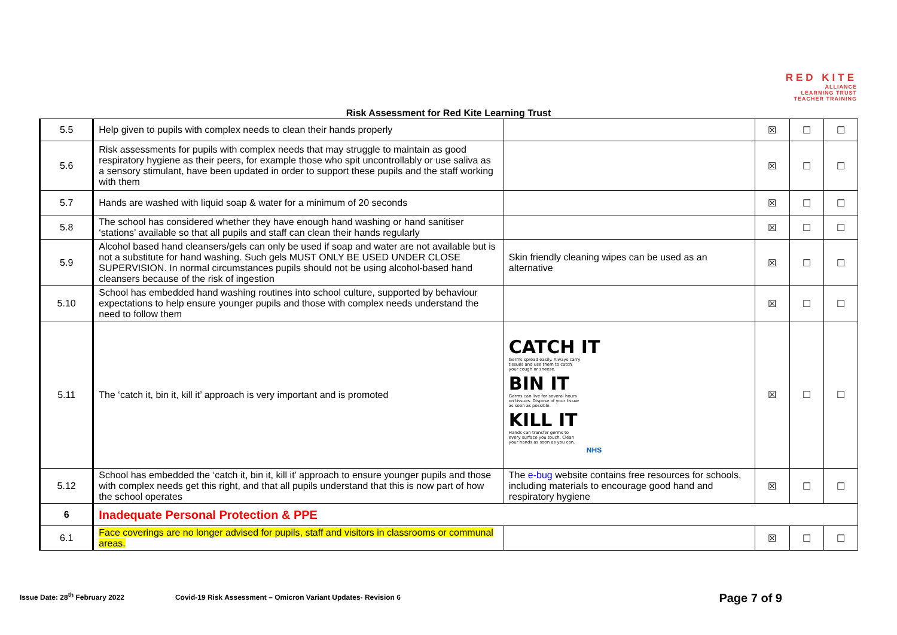RED KITE
ALLIANCE
LEARNING TRUST
TEACHER TRAINING
Risk Assessment for Red Kite Learning Trust
| 5.5 | Help given to pupils with complex needs to clean their hands properly | | ☒ | ☐ | ☐ |
| 5.6 | Risk assessments for pupils with complex needs that may struggle to maintain as good respiratory hygiene as their peers, for example those who spit uncontrollably or use saliva as a sensory stimulant, have been updated in order to support these pupils and the staff working with them | | ☒ | ☐ | ☐ |
| 5.7 | Hands are washed with liquid soap & water for a minimum of 20 seconds | | ☒ | ☐ | ☐ |
| 5.8 | The school has considered whether they have enough hand washing or hand sanitiser ‘stations’ available so that all pupils and staff can clean their hands regularly | | ☒ | ☐ | ☐ |
| 5.9 | Alcohol based hand cleansers/gels can only be used if soap and water are not available but is not a substitute for hand washing. Such gels MUST ONLY BE USED UNDER CLOSE SUPERVISION. In normal circumstances pupils should not be using alcohol-based hand cleansers because of the risk of ingestion | Skin friendly cleaning wipes can be used as an alternative | ☒ | ☐ | ☐ |
| 5.10 | School has embedded hand washing routines into school culture, supported by behaviour expectations to help ensure younger pupils and those with complex needs understand the need to follow them | | ☒ | ☐ | ☐ |
| 5.11 | The ‘catch it, bin it, kill it’ approach is very important and is promoted | CATCH IT Germs spread easily. Always carry tissues and use them to catch your cough or sneeze. BIN IT Germs can live for several hours on tissues. Dispose of your tissue as soon as possible. KILL IT Hands can transfer germs to every surface you touch. Clean your hands as soon as you can. NHS | ☒ | ☐ | ☐ |
| 5.12 | School has embedded the ‘catch it, bin it, kill it’ approach to ensure younger pupils and those with complex needs get this right, and that all pupils understand that this is now part of how the school operates | The e-bug website contains free resources for schools, including materials to encourage good hand and respiratory hygiene | ☒ | ☐ | ☐ |
| 6 | Inadequate Personal Protection & PPE | | | | |
| 6.1 | Face coverings are no longer advised for pupils, staff and visitors in classrooms or communal areas. | | ☒ | ☐ | ☐ |
Issue Date: 28<sup>th</sup> February 2022 Covid-19 Risk Assessment – Omicron Variant Updates- Revision 6 Page 7 of 9